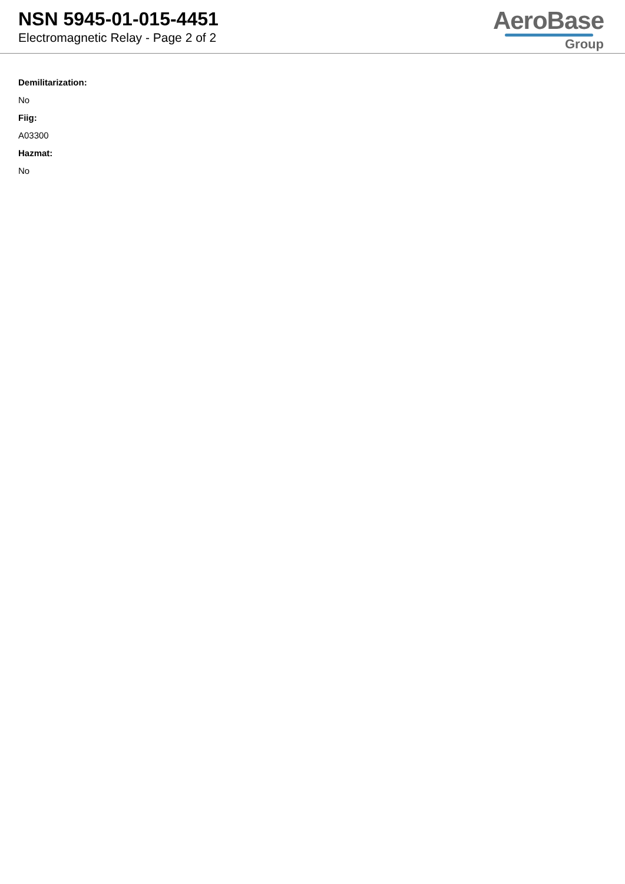NSN 5945-01-015-4451
Electromagnetic Relay - Page 2 of 2
AeroBase
Group
Demilitarization:
No
Fiig:
A03300
Hazmat:
No